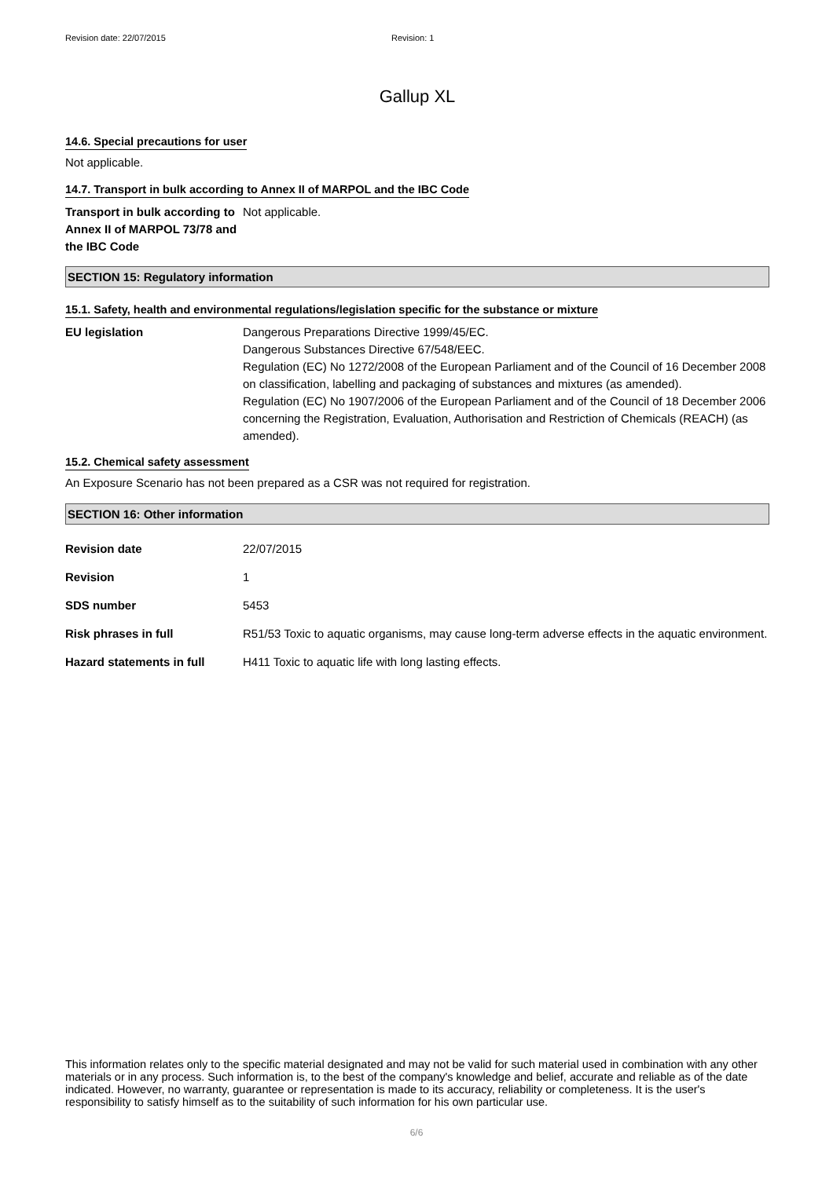Revision date: 22/07/2015 Revision: 1
Gallup XL
14.6. Special precautions for user
Not applicable.
14.7. Transport in bulk according to Annex II of MARPOL and the IBC Code
Transport in bulk according to Annex II of MARPOL 73/78 and the IBC Code
Not applicable.
SECTION 15: Regulatory information
15.1. Safety, health and environmental regulations/legislation specific for the substance or mixture
EU legislation Dangerous Preparations Directive 1999/45/EC.
Dangerous Substances Directive 67/548/EEC.
Regulation (EC) No 1272/2008 of the European Parliament and of the Council of 16 December 2008 on classification, labelling and packaging of substances and mixtures (as amended).
Regulation (EC) No 1907/2006 of the European Parliament and of the Council of 18 December 2006 concerning the Registration, Evaluation, Authorisation and Restriction of Chemicals (REACH) (as amended).
15.2. Chemical safety assessment
An Exposure Scenario has not been prepared as a CSR was not required for registration.
SECTION 16: Other information
Revision date 22/07/2015
Revision 1
SDS number 5453
Risk phrases in full R51/53 Toxic to aquatic organisms, may cause long-term adverse effects in the aquatic environment.
Hazard statements in full H411 Toxic to aquatic life with long lasting effects.
This information relates only to the specific material designated and may not be valid for such material used in combination with any other materials or in any process. Such information is, to the best of the company's knowledge and belief, accurate and reliable as of the date indicated. However, no warranty, guarantee or representation is made to its accuracy, reliability or completeness. It is the user's responsibility to satisfy himself as to the suitability of such information for his own particular use.
6/6